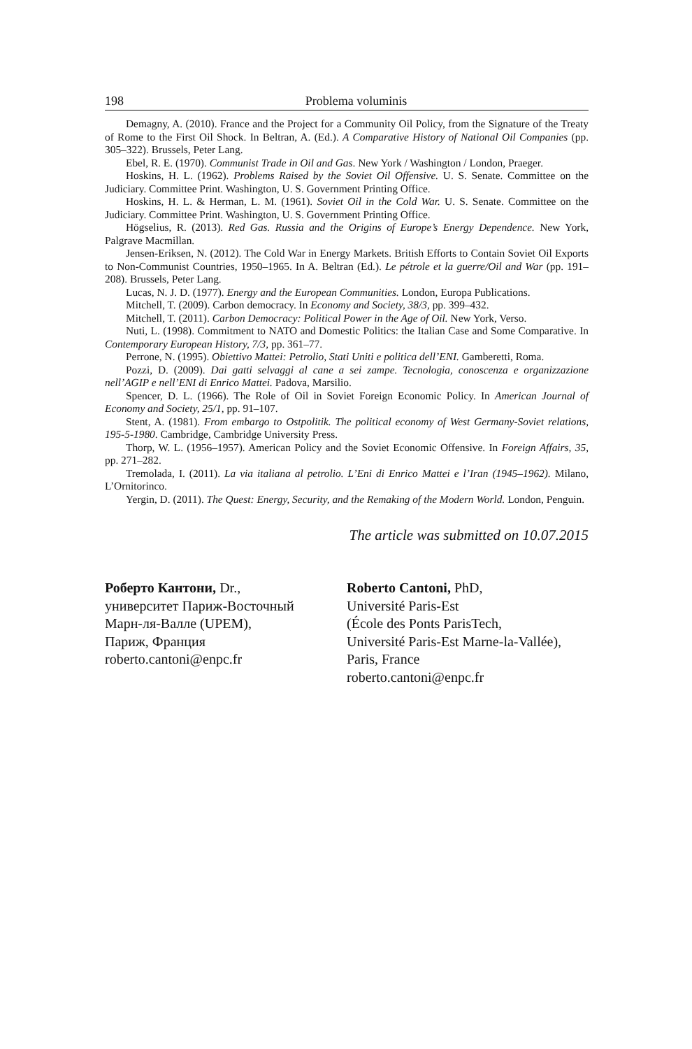198 Problema voluminis
Demagny, A. (2010). France and the Project for a Community Oil Policy, from the Signature of the Treaty of Rome to the First Oil Shock. In Beltran, A. (Ed.). A Comparative History of National Oil Companies (pp. 305–322). Brussels, Peter Lang.
Ebel, R. E. (1970). Communist Trade in Oil and Gas. New York / Washington / London, Praeger.
Hoskins, H. L. (1962). Problems Raised by the Soviet Oil Offensive. U. S. Senate. Committee on the Judiciary. Committee Print. Washington, U. S. Government Printing Office.
Hoskins, H. L. & Herman, L. M. (1961). Soviet Oil in the Cold War. U. S. Senate. Committee on the Judiciary. Committee Print. Washington, U. S. Government Printing Office.
Högselius, R. (2013). Red Gas. Russia and the Origins of Europe’s Energy Dependence. New York, Palgrave Macmillan.
Jensen-Eriksen, N. (2012). The Cold War in Energy Markets. British Efforts to Contain Soviet Oil Exports to Non-Communist Countries, 1950–1965. In A. Beltran (Ed.). Le pétrole et la guerre/Oil and War (pp. 191–208). Brussels, Peter Lang.
Lucas, N. J. D. (1977). Energy and the European Communities. London, Europa Publications.
Mitchell, T. (2009). Carbon democracy. In Economy and Society, 38/3, pp. 399–432.
Mitchell, T. (2011). Carbon Democracy: Political Power in the Age of Oil. New York, Verso.
Nuti, L. (1998). Commitment to NATO and Domestic Politics: the Italian Case and Some Comparative. In Contemporary European History, 7/3, pp. 361–77.
Perrone, N. (1995). Obiettivo Mattei: Petrolio, Stati Uniti e politica dell’ENI. Gamberetti, Roma.
Pozzi, D. (2009). Dai gatti selvaggi al cane a sei zampe. Tecnologia, conoscenza e organizzazione nell’AGIP e nell’ENI di Enrico Mattei. Padova, Marsilio.
Spencer, D. L. (1966). The Role of Oil in Soviet Foreign Economic Policy. In American Journal of Economy and Society, 25/1, pp. 91–107.
Stent, A. (1981). From embargo to Ostpolitik. The political economy of West Germany-Soviet relations, 195-5-1980. Cambridge, Cambridge University Press.
Thorp, W. L. (1956–1957). American Policy and the Soviet Economic Offensive. In Foreign Affairs, 35, pp. 271–282.
Tremolada, I. (2011). La via italiana al petrolio. L’Eni di Enrico Mattei e l’Iran (1945–1962). Milano, L’Ornitorinco.
Yergin, D. (2011). The Quest: Energy, Security, and the Remaking of the Modern World. London, Penguin.
The article was submitted on 10.07.2015
Роберто Кантони, Dr.,
университет Париж-Восточный
Марн-ля-Валле (UPEM),
Париж, Франция
roberto.cantoni@enpc.fr
Roberto Cantoni, PhD,
Université Paris-Est
(École des Ponts ParisTech,
Université Paris-Est Marne-la-Vallée),
Paris, France
roberto.cantoni@enpc.fr